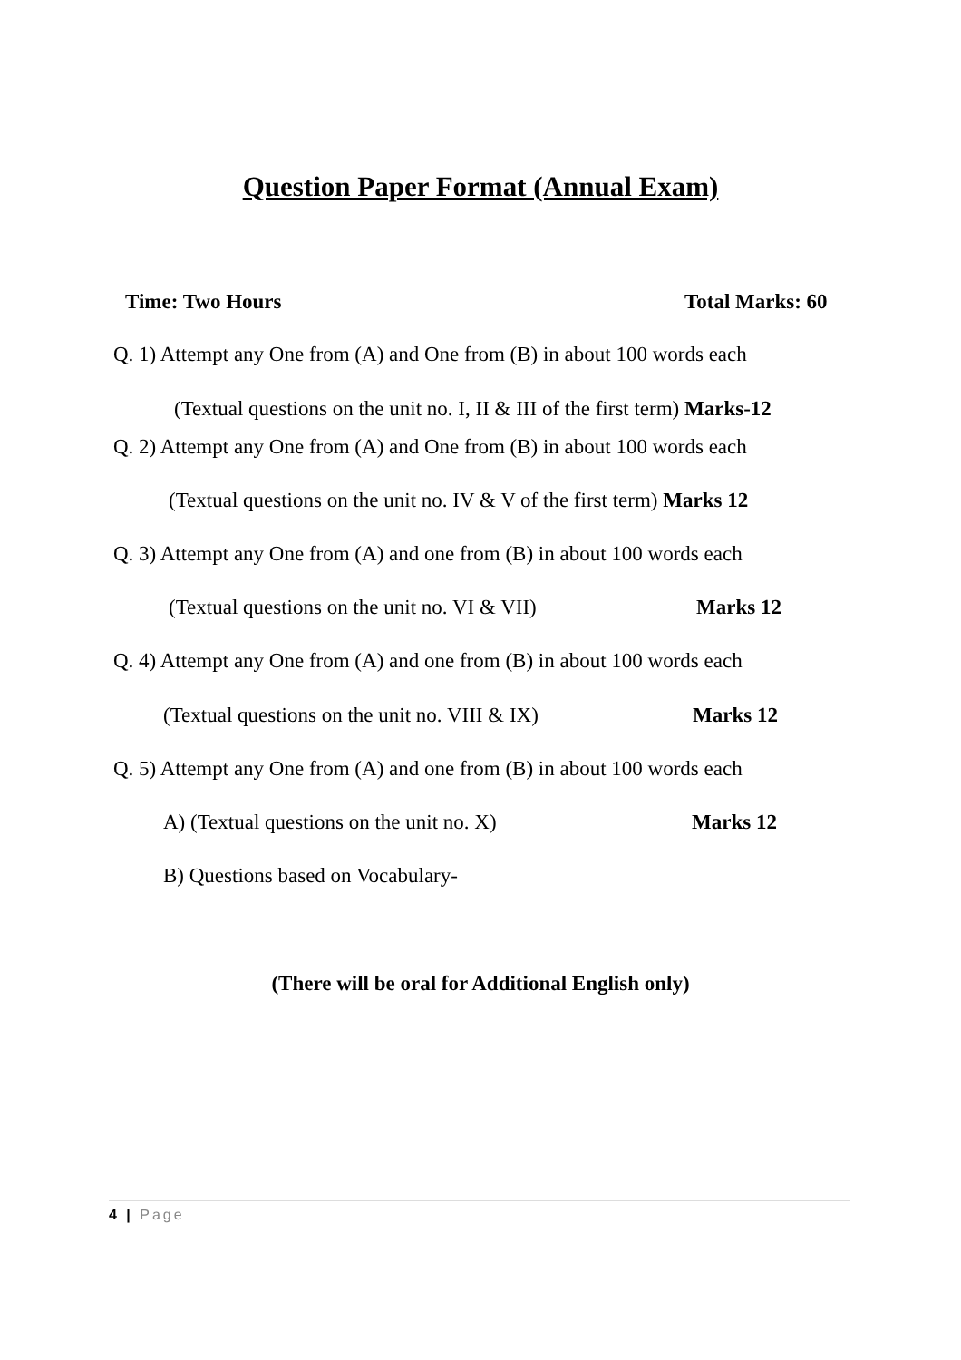Question Paper Format (Annual Exam)
Time: Two Hours Total Marks: 60
Q. 1) Attempt any One from (A) and One from (B) in about 100 words each
(Textual questions on the unit no. I, II & III of the first term) Marks-12
Q. 2) Attempt any One from (A) and One from (B) in about 100 words each
(Textual questions on the unit no. IV & V of the first term) Marks 12
Q. 3) Attempt any One from (A) and one from (B) in about 100 words each
(Textual questions on the unit no. VI & VII) Marks 12
Q. 4) Attempt any One from (A) and one from (B) in about 100 words each
(Textual questions on the unit no. VIII & IX) Marks 12
Q. 5) Attempt any One from (A) and one from (B) in about 100 words each
A) (Textual questions on the unit no. X) Marks 12
B) Questions based on Vocabulary-
(There will be oral for Additional English only)
4 | Page